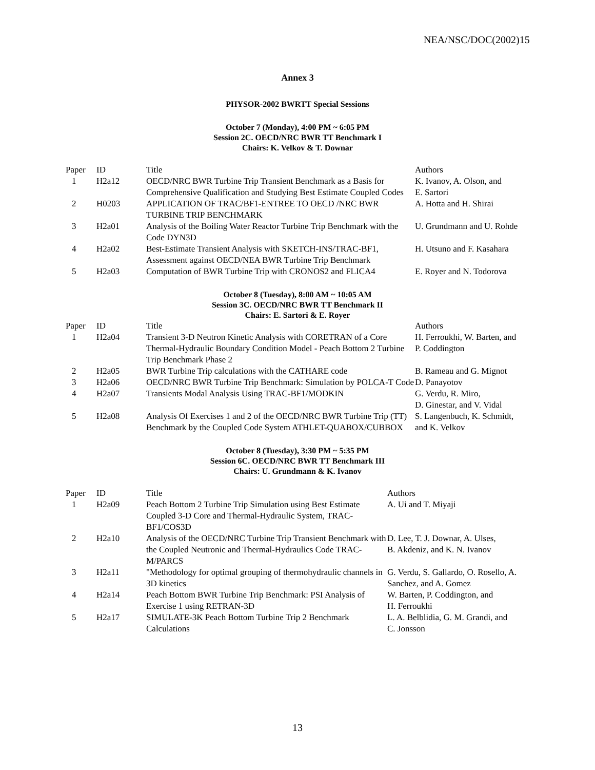NEA/NSC/DOC(2002)15
Annex 3
PHYSOR-2002 BWRTT Special Sessions
October 7 (Monday), 4:00 PM ~ 6:05 PM
Session 2C. OECD/NRC BWR TT Benchmark I
Chairs: K. Velkov & T. Downar
| Paper | ID | Title | Authors |
| --- | --- | --- | --- |
| 1 | H2a12 | OECD/NRC BWR Turbine Trip Transient Benchmark as a Basis for Comprehensive Qualification and Studying Best Estimate Coupled Codes | K. Ivanov, A. Olson, and E. Sartori |
| 2 | H0203 | APPLICATION OF TRAC/BF1-ENTREE TO OECD /NRC BWR TURBINE TRIP BENCHMARK | A. Hotta and H. Shirai |
| 3 | H2a01 | Analysis of the Boiling Water Reactor Turbine Trip Benchmark with the Code DYN3D | U. Grundmann and U. Rohde |
| 4 | H2a02 | Best-Estimate Transient Analysis with SKETCH-INS/TRAC-BF1, Assessment against OECD/NEA BWR Turbine Trip Benchmark | H. Utsuno and F. Kasahara |
| 5 | H2a03 | Computation of BWR Turbine Trip with CRONOS2 and FLICA4 | E. Royer and N. Todorova |
October 8 (Tuesday), 8:00 AM ~ 10:05 AM
Session 3C. OECD/NRC BWR TT Benchmark II
Chairs: E. Sartori & E. Royer
| Paper | ID | Title | Authors |
| --- | --- | --- | --- |
| 1 | H2a04 | Transient 3-D Neutron Kinetic Analysis with CORETRAN of a Core Thermal-Hydraulic Boundary Condition Model - Peach Bottom 2 Turbine Trip Benchmark Phase 2 | H. Ferroukhi, W. Barten, and P. Coddington |
| 2 | H2a05 | BWR Turbine Trip calculations with the CATHARE code | B. Rameau and G. Mignot |
| 3 | H2a06 | OECD/NRC BWR Turbine Trip Benchmark: Simulation by POLCA-T Code | D. Panayotov |
| 4 | H2a07 | Transients Modal Analysis Using TRAC-BF1/MODKIN | G. Verdu, R. Miro, D. Ginestar, and V. Vidal |
| 5 | H2a08 | Analysis Of Exercises 1 and 2 of the OECD/NRC BWR Turbine Trip (TT) Benchmark by the Coupled Code System ATHLET-QUABOX/CUBBOX | S. Langenbuch, K. Schmidt, and K. Velkov |
October 8 (Tuesday), 3:30 PM ~ 5:35 PM
Session 6C. OECD/NRC BWR TT Benchmark III
Chairs: U. Grundmann & K. Ivanov
| Paper | ID | Title | Authors |
| --- | --- | --- | --- |
| 1 | H2a09 | Peach Bottom 2 Turbine Trip Simulation using Best Estimate Coupled 3-D Core and Thermal-Hydraulic System, TRAC-BF1/COS3D | A. Ui and T. Miyaji |
| 2 | H2a10 | Analysis of the OECD/NRC Turbine Trip Transient Benchmark with the Coupled Neutronic and Thermal-Hydraulics Code TRAC-M/PARCS | D. Lee, T. J. Downar, A. Ulses, B. Akdeniz, and K. N. Ivanov |
| 3 | H2a11 | "Methodology for optimal grouping of thermohydraulic channels in 3D kinetics | G. Verdu, S. Gallardo, O. Rosello, A. Sanchez, and A. Gomez |
| 4 | H2a14 | Peach Bottom BWR Turbine Trip Benchmark: PSI Analysis of Exercise 1 using RETRAN-3D | W. Barten, P. Coddington, and H. Ferroukhi |
| 5 | H2a17 | SIMULATE-3K Peach Bottom Turbine Trip 2 Benchmark Calculations | L. A. Belblidia, G. M. Grandi, and C. Jonsson |
13